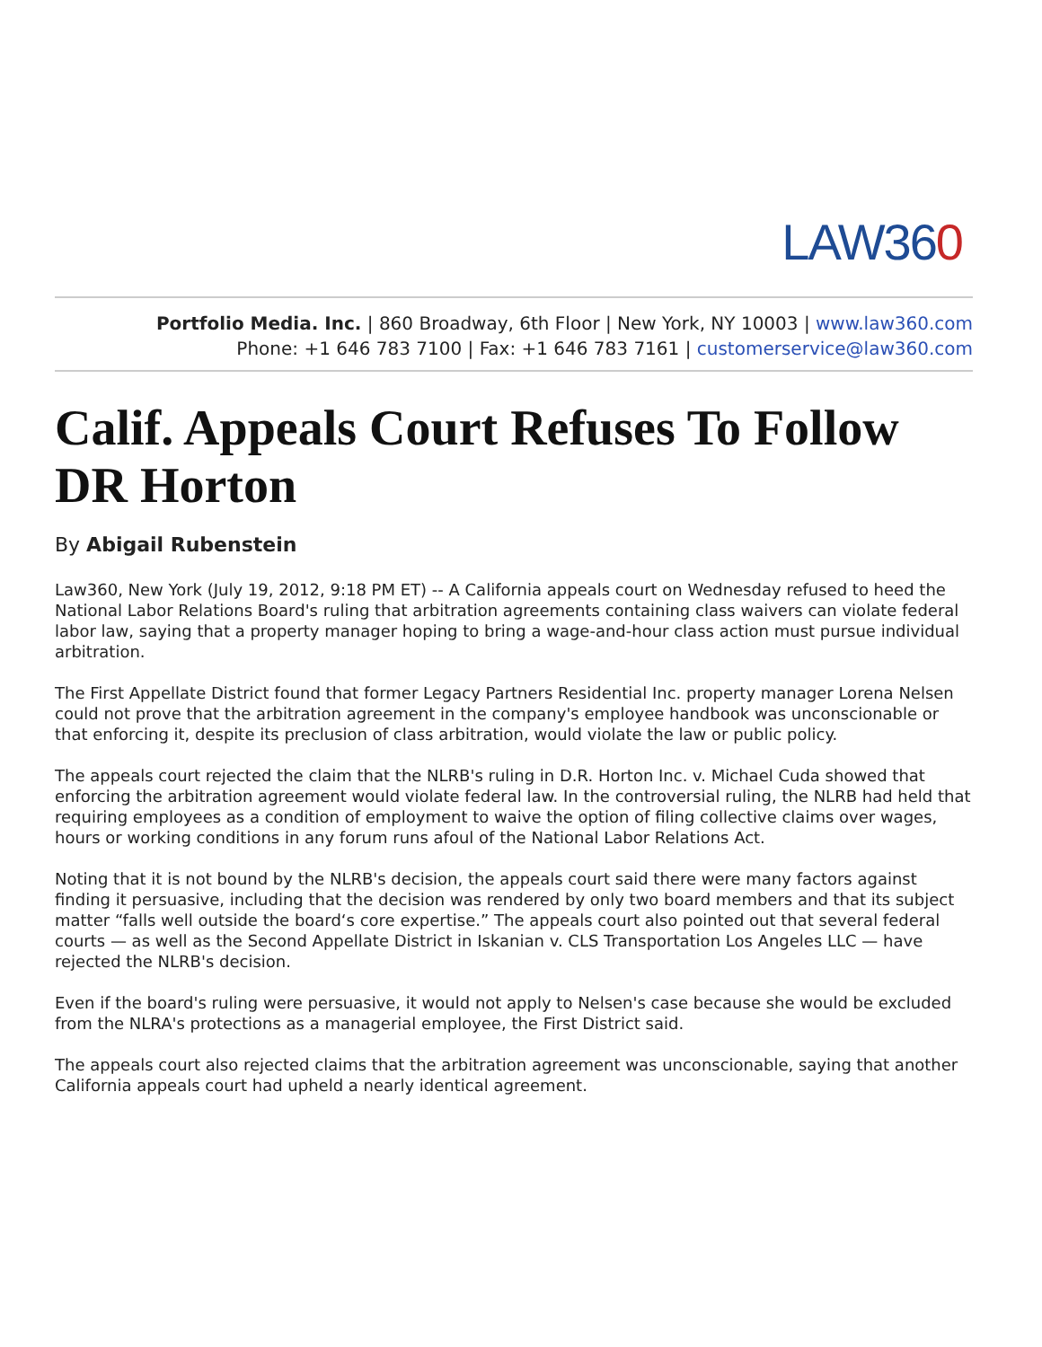LAW360
Portfolio Media. Inc. | 860 Broadway, 6th Floor | New York, NY 10003 | www.law360.com
Phone: +1 646 783 7100 | Fax: +1 646 783 7161 | customerservice@law360.com
Calif. Appeals Court Refuses To Follow DR Horton
By Abigail Rubenstein
Law360, New York (July 19, 2012, 9:18 PM ET) -- A California appeals court on Wednesday refused to heed the National Labor Relations Board's ruling that arbitration agreements containing class waivers can violate federal labor law, saying that a property manager hoping to bring a wage-and-hour class action must pursue individual arbitration.
The First Appellate District found that former Legacy Partners Residential Inc. property manager Lorena Nelsen could not prove that the arbitration agreement in the company's employee handbook was unconscionable or that enforcing it, despite its preclusion of class arbitration, would violate the law or public policy.
The appeals court rejected the claim that the NLRB's ruling in D.R. Horton Inc. v. Michael Cuda showed that enforcing the arbitration agreement would violate federal law. In the controversial ruling, the NLRB had held that requiring employees as a condition of employment to waive the option of filing collective claims over wages, hours or working conditions in any forum runs afoul of the National Labor Relations Act.
Noting that it is not bound by the NLRB's decision, the appeals court said there were many factors against finding it persuasive, including that the decision was rendered by only two board members and that its subject matter “falls well outside the board‘s core expertise.” The appeals court also pointed out that several federal courts — as well as the Second Appellate District in Iskanian v. CLS Transportation Los Angeles LLC — have rejected the NLRB's decision.
Even if the board's ruling were persuasive, it would not apply to Nelsen's case because she would be excluded from the NLRA's protections as a managerial employee, the First District said.
The appeals court also rejected claims that the arbitration agreement was unconscionable, saying that another California appeals court had upheld a nearly identical agreement.